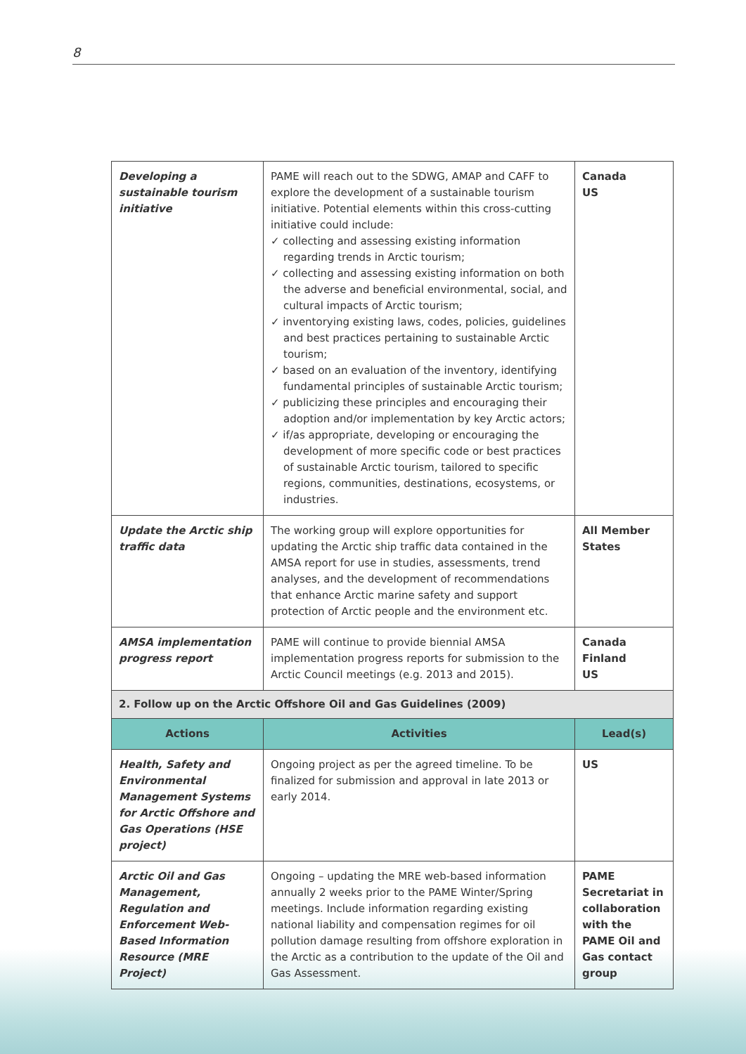8
| Developing a sustainable tourism initiative | PAME will reach out to the SDWG, AMAP and CAFF to explore the development of a sustainable tourism initiative. Potential elements within this cross-cutting initiative could include: ✓ collecting and assessing existing information regarding trends in Arctic tourism; ✓ collecting and assessing existing information on both the adverse and beneficial environmental, social, and cultural impacts of Arctic tourism; ✓ inventorying existing laws, codes, policies, guidelines and best practices pertaining to sustainable Arctic tourism; ✓ based on an evaluation of the inventory, identifying fundamental principles of sustainable Arctic tourism; ✓ publicizing these principles and encouraging their adoption and/or implementation by key Arctic actors; ✓ if/as appropriate, developing or encouraging the development of more specific code or best practices of sustainable Arctic tourism, tailored to specific regions, communities, destinations, ecosystems, or industries. | Canada US |
| Update the Arctic ship traffic data | The working group will explore opportunities for updating the Arctic ship traffic data contained in the AMSA report for use in studies, assessments, trend analyses, and the development of recommendations that enhance Arctic marine safety and support protection of Arctic people and the environment etc. | All Member States |
| AMSA implementation progress report | PAME will continue to provide biennial AMSA implementation progress reports for submission to the Arctic Council meetings (e.g. 2013 and 2015). | Canada Finland US |
| 2. Follow up on the Arctic Offshore Oil and Gas Guidelines (2009) | | |
| Actions | Activities | Lead(s) |
| Health, Safety and Environmental Management Systems for Arctic Offshore and Gas Operations (HSE project) | Ongoing project as per the agreed timeline. To be finalized for submission and approval in late 2013 or early 2014. | US |
| Arctic Oil and Gas Management, Regulation and Enforcement Web-Based Information Resource (MRE Project) | Ongoing – updating the MRE web-based information annually 2 weeks prior to the PAME Winter/Spring meetings. Include information regarding existing national liability and compensation regimes for oil pollution damage resulting from offshore exploration in the Arctic as a contribution to the update of the Oil and Gas Assessment. | PAME Secretariat in collaboration with the PAME Oil and Gas contact group |